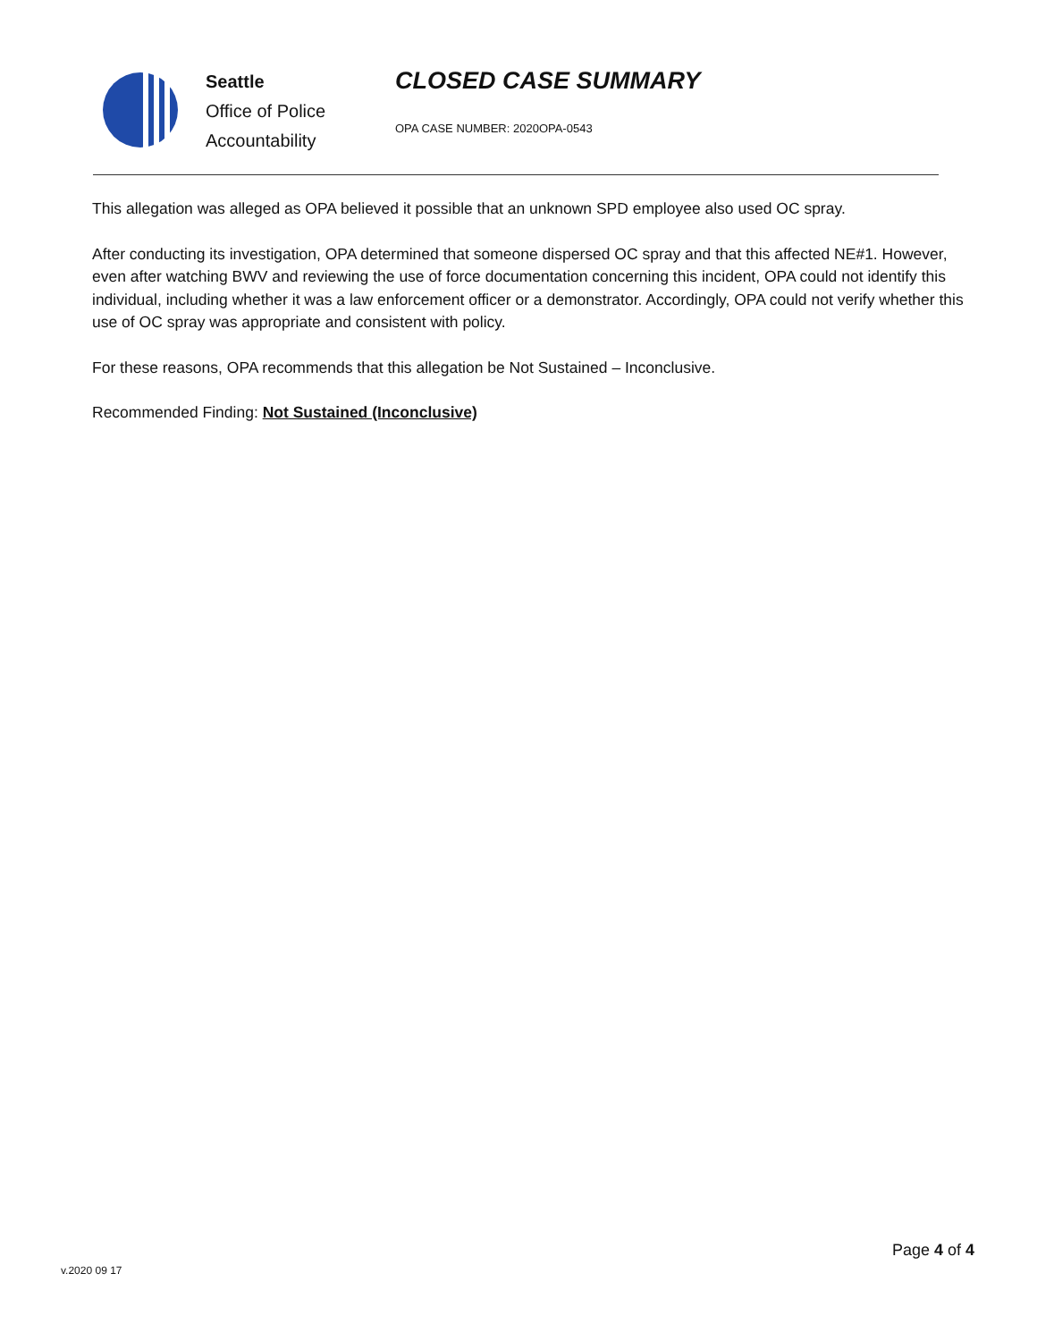Seattle
Office of Police
Accountability
CLOSED CASE SUMMARY
OPA CASE NUMBER: 2020OPA-0543
This allegation was alleged as OPA believed it possible that an unknown SPD employee also used OC spray.
After conducting its investigation, OPA determined that someone dispersed OC spray and that this affected NE#1. However, even after watching BWV and reviewing the use of force documentation concerning this incident, OPA could not identify this individual, including whether it was a law enforcement officer or a demonstrator. Accordingly, OPA could not verify whether this use of OC spray was appropriate and consistent with policy.
For these reasons, OPA recommends that this allegation be Not Sustained – Inconclusive.
Recommended Finding: Not Sustained (Inconclusive)
v.2020 09 17
Page 4 of 4